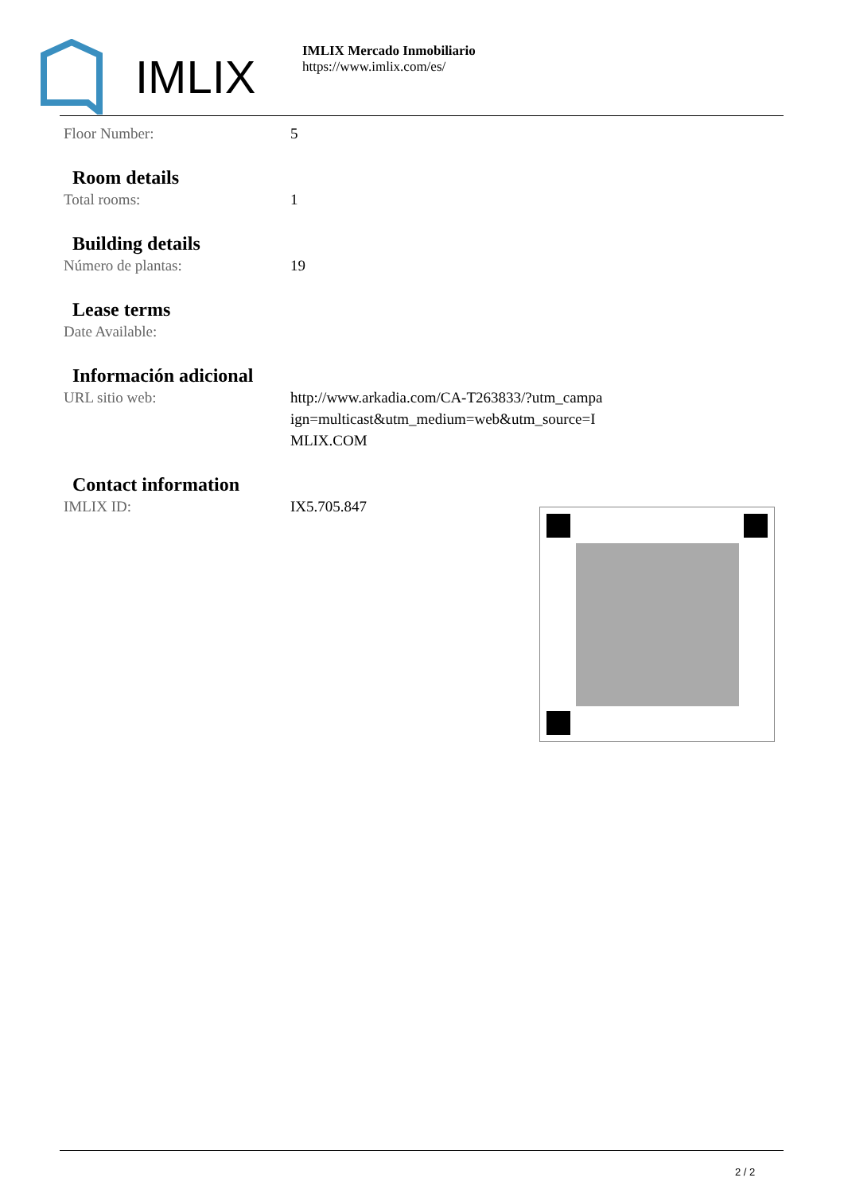IMLIX
IMLIX Mercado Inmobiliario
https://www.imlix.com/es/
Floor Number: 5
Room details
Total rooms: 1
Building details
Número de plantas: 19
Lease terms
Date Available:
Información adicional
URL sitio web: http://www.arkadia.com/CA-T263833/?utm_campa ign=multicast&utm_medium=web&utm_source=I MLIX.COM
Contact information
IMLIX ID: IX5.705.847
2 / 2